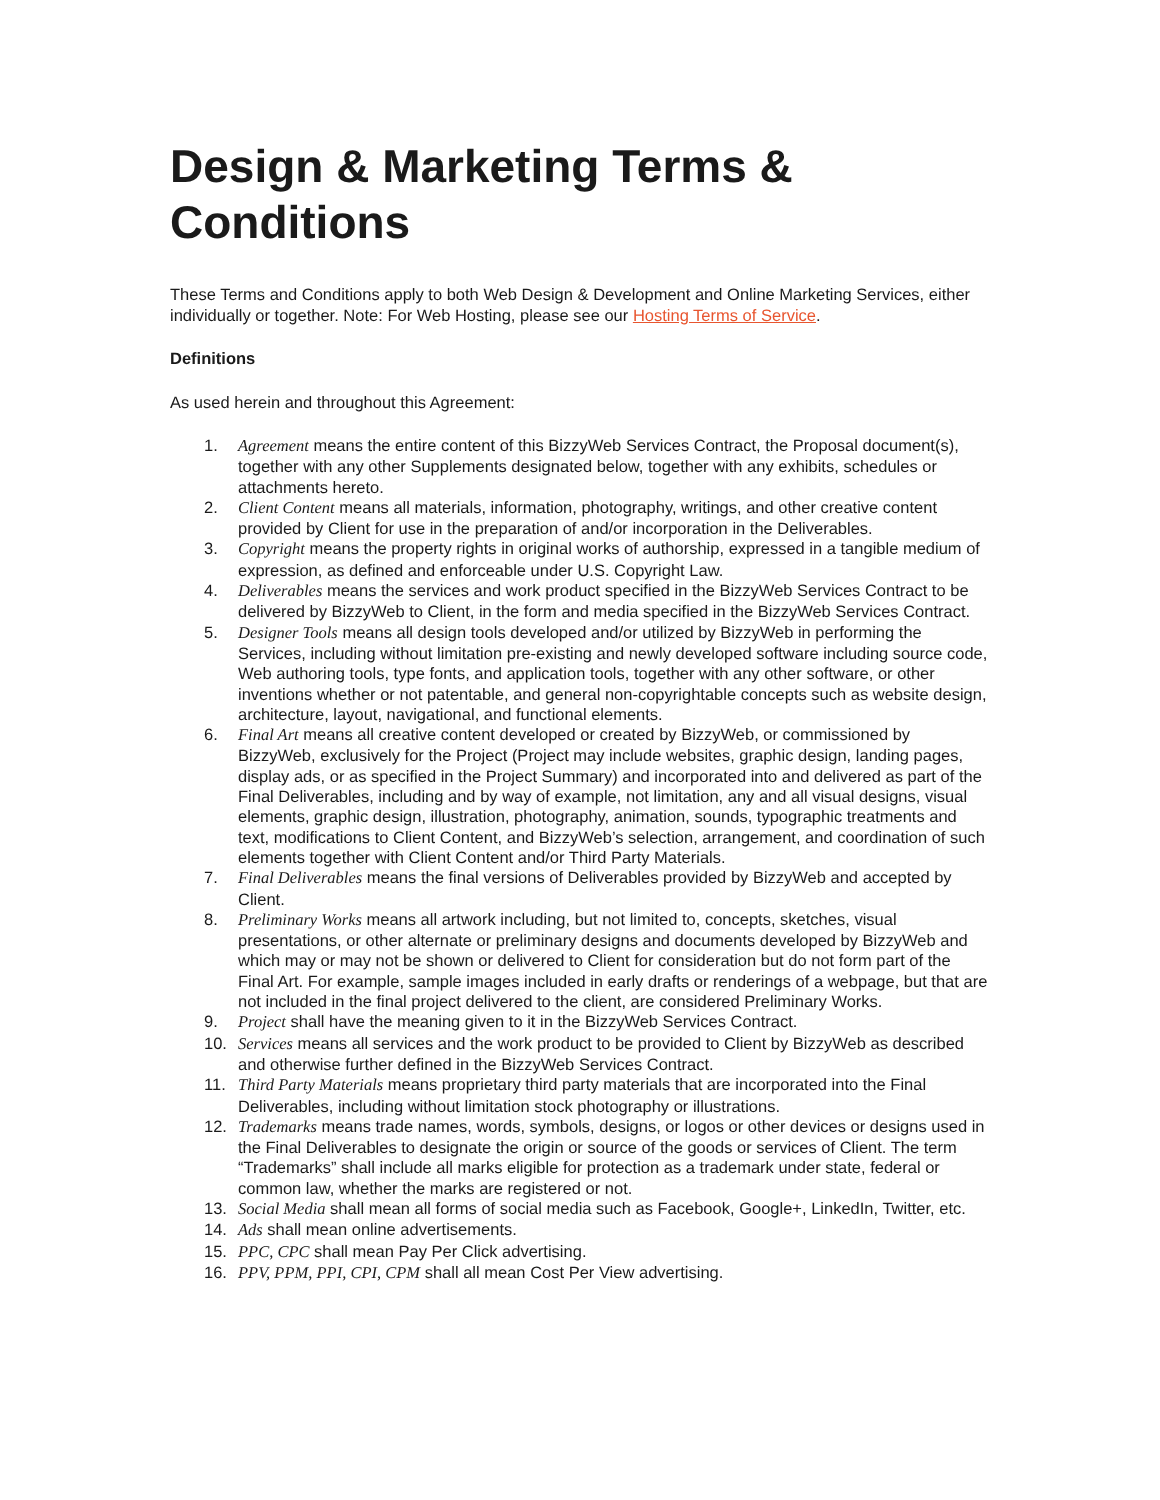Design & Marketing Terms & Conditions
These Terms and Conditions apply to both Web Design & Development and Online Marketing Services, either individually or together. Note: For Web Hosting, please see our Hosting Terms of Service.
Definitions
As used herein and throughout this Agreement:
1. Agreement means the entire content of this BizzyWeb Services Contract, the Proposal document(s), together with any other Supplements designated below, together with any exhibits, schedules or attachments hereto.
2. Client Content means all materials, information, photography, writings, and other creative content provided by Client for use in the preparation of and/or incorporation in the Deliverables.
3. Copyright means the property rights in original works of authorship, expressed in a tangible medium of expression, as defined and enforceable under U.S. Copyright Law.
4. Deliverables means the services and work product specified in the BizzyWeb Services Contract to be delivered by BizzyWeb to Client, in the form and media specified in the BizzyWeb Services Contract.
5. Designer Tools means all design tools developed and/or utilized by BizzyWeb in performing the Services, including without limitation pre-existing and newly developed software including source code, Web authoring tools, type fonts, and application tools, together with any other software, or other inventions whether or not patentable, and general non-copyrightable concepts such as website design, architecture, layout, navigational, and functional elements.
6. Final Art means all creative content developed or created by BizzyWeb, or commissioned by BizzyWeb, exclusively for the Project (Project may include websites, graphic design, landing pages, display ads, or as specified in the Project Summary) and incorporated into and delivered as part of the Final Deliverables, including and by way of example, not limitation, any and all visual designs, visual elements, graphic design, illustration, photography, animation, sounds, typographic treatments and text, modifications to Client Content, and BizzyWeb’s selection, arrangement, and coordination of such elements together with Client Content and/or Third Party Materials.
7. Final Deliverables means the final versions of Deliverables provided by BizzyWeb and accepted by Client.
8. Preliminary Works means all artwork including, but not limited to, concepts, sketches, visual presentations, or other alternate or preliminary designs and documents developed by BizzyWeb and which may or may not be shown or delivered to Client for consideration but do not form part of the Final Art. For example, sample images included in early drafts or renderings of a webpage, but that are not included in the final project delivered to the client, are considered Preliminary Works.
9. Project shall have the meaning given to it in the BizzyWeb Services Contract.
10. Services means all services and the work product to be provided to Client by BizzyWeb as described and otherwise further defined in the BizzyWeb Services Contract.
11. Third Party Materials means proprietary third party materials that are incorporated into the Final Deliverables, including without limitation stock photography or illustrations.
12. Trademarks means trade names, words, symbols, designs, or logos or other devices or designs used in the Final Deliverables to designate the origin or source of the goods or services of Client. The term “Trademarks” shall include all marks eligible for protection as a trademark under state, federal or common law, whether the marks are registered or not.
13. Social Media shall mean all forms of social media such as Facebook, Google+, LinkedIn, Twitter, etc.
14. Ads shall mean online advertisements.
15. PPC, CPC shall mean Pay Per Click advertising.
16. PPV, PPM, PPI, CPI, CPM shall all mean Cost Per View advertising.